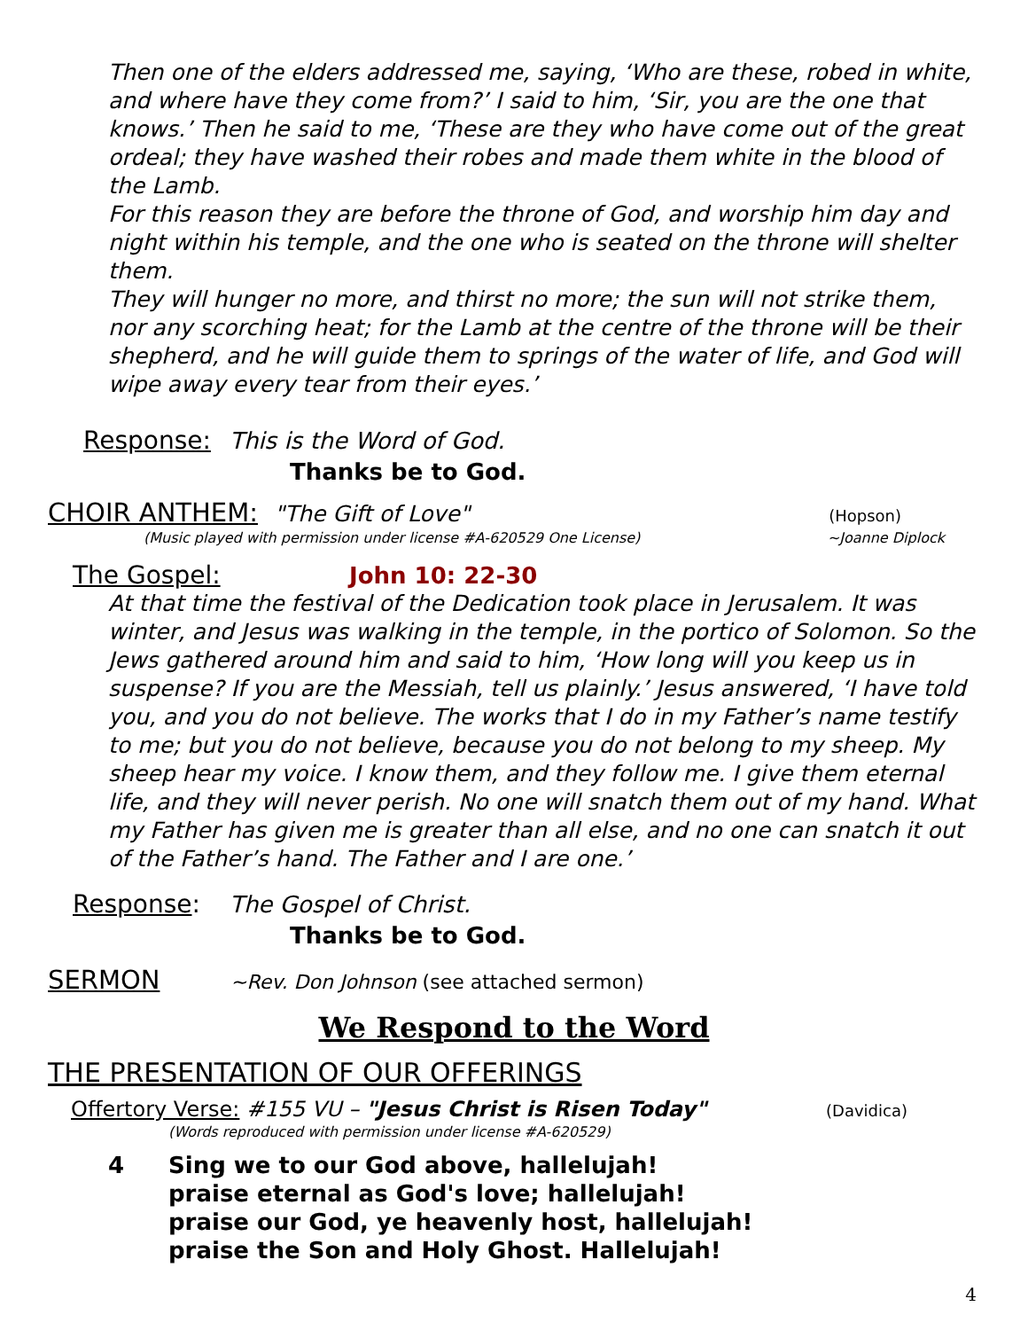Then one of the elders addressed me, saying, ‘Who are these, robed in white, and where have they come from?’ I said to him, ‘Sir, you are the one that knows.’ Then he said to me, ‘These are they who have come out of the great ordeal; they have washed their robes and made them white in the blood of the Lamb.
For this reason they are before the throne of God, and worship him day and night within his temple, and the one who is seated on the throne will shelter them.
They will hunger no more, and thirst no more; the sun will not strike them, nor any scorching heat; for the Lamb at the centre of the throne will be their shepherd, and he will guide them to springs of the water of life, and God will wipe away every tear from their eyes.’
Response: This is the Word of God.
Thanks be to God.
CHOIR ANTHEM: "The Gift of Love" (Hopson)
(Music played with permission under license #A-620529 One License) ~Joanne Diplock
The Gospel: John 10: 22-30
At that time the festival of the Dedication took place in Jerusalem. It was winter, and Jesus was walking in the temple, in the portico of Solomon. So the Jews gathered around him and said to him, ‘How long will you keep us in suspense? If you are the Messiah, tell us plainly.’ Jesus answered, ‘I have told you, and you do not believe. The works that I do in my Father’s name testify to me; but you do not believe, because you do not belong to my sheep. My sheep hear my voice. I know them, and they follow me. I give them eternal life, and they will never perish. No one will snatch them out of my hand. What my Father has given me is greater than all else, and no one can snatch it out of the Father’s hand. The Father and I are one.’
Response: The Gospel of Christ.
Thanks be to God.
SERMON ~Rev. Don Johnson (see attached sermon)
We Respond to the Word
THE PRESENTATION OF OUR OFFERINGS
Offertory Verse: #155 VU – "Jesus Christ is Risen Today" (Davidica)
(Words reproduced with permission under license #A-620529)
4 Sing we to our God above, hallelujah!
praise eternal as God's love; hallelujah!
praise our God, ye heavenly host, hallelujah!
praise the Son and Holy Ghost. Hallelujah!
4